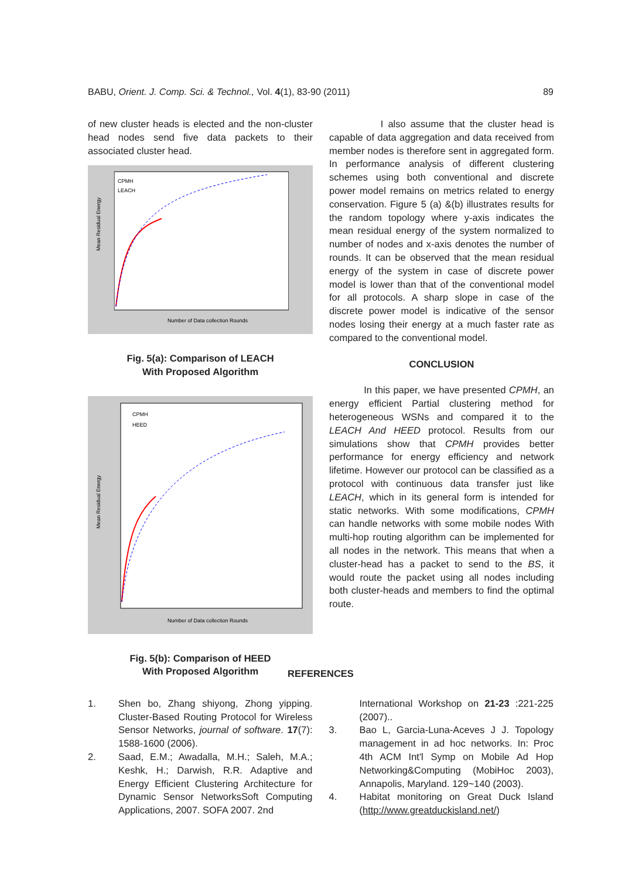BABU, Orient. J. Comp. Sci. & Technol., Vol. 4(1), 83-90 (2011) 89
of new cluster heads is elected and the non-cluster head nodes send five data packets to their associated cluster head.
CPMH
LEACH
Number of Data collection Rounds
Mean Residual Energy
Fig. 5(a): Comparison of LEACH
With Proposed Algorithm
CPMH
HEED
Number of Data collection Rounds
Mean Residual Energy
Fig. 5(b): Comparison of HEED
With Proposed Algorithm
I also assume that the cluster head is capable of data aggregation and data received from member nodes is therefore sent in aggregated form. In performance analysis of different clustering schemes using both conventional and discrete power model remains on metrics related to energy conservation. Figure 5 (a) &(b) illustrates results for the random topology where y-axis indicates the mean residual energy of the system normalized to number of nodes and x-axis denotes the number of rounds. It can be observed that the mean residual energy of the system in case of discrete power model is lower than that of the conventional model for all protocols. A sharp slope in case of the discrete power model is indicative of the sensor nodes losing their energy at a much faster rate as compared to the conventional model.
CONCLUSION
In this paper, we have presented CPMH, an energy efficient Partial clustering method for heterogeneous WSNs and compared it to the LEACH And HEED protocol. Results from our simulations show that CPMH provides better performance for energy efficiency and network lifetime. However our protocol can be classified as a protocol with continuous data transfer just like LEACH, which in its general form is intended for static networks. With some modifications, CPMH can handle networks with some mobile nodes With multi-hop routing algorithm can be implemented for all nodes in the network. This means that when a cluster-head has a packet to send to the BS, it would route the packet using all nodes including both cluster-heads and members to find the optimal route.
REFERENCES
1. Shen bo, Zhang shiyong, Zhong yipping. Cluster-Based Routing Protocol for Wireless Sensor Networks, journal of software. 17(7): 1588-1600 (2006).
2. Saad, E.M.; Awadalla, M.H.; Saleh, M.A.; Keshk, H.; Darwish, R.R. Adaptive and Energy Efficient Clustering Architecture for Dynamic Sensor NetworksSoft Computing Applications, 2007. SOFA 2007. 2nd
International Workshop on 21-23 :221-225 (2007)..
3. Bao L, Garcia-Luna-Aceves J J. Topology management in ad hoc networks. In: Proc 4th ACM Int'l Symp on Mobile Ad Hop Networking&Computing (MobiHoc 2003), Annapolis, Maryland. 129~140 (2003).
4. Habitat monitoring on Great Duck Island (http://www.greatduckisland.net/)